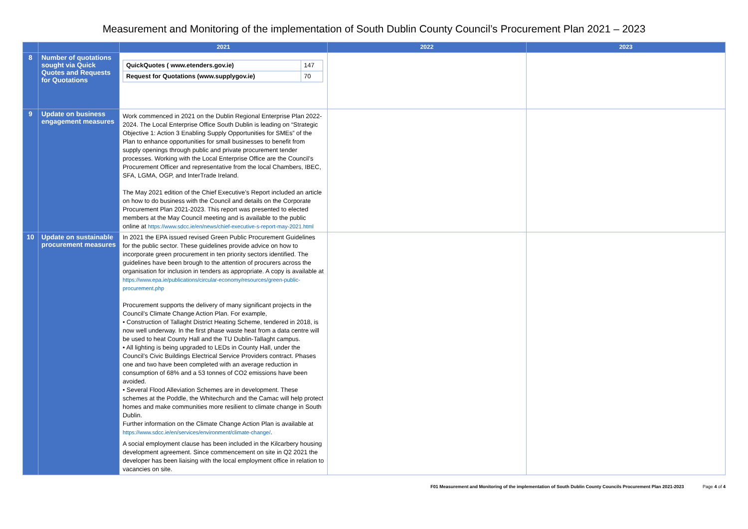Measurement and Monitoring of the implementation of South Dublin County Council’s Procurement Plan 2021 – 2023
| | | 2021 | 2022 | 2023 |
| --- | --- | --- | --- | --- |
| 8 | Number of quotations sought via Quick Quotes and Requests for Quotations | / QuickQuotes ( www.etenders.gov.ie) / 147 / / Request for Quotations (www.supplygov.ie) / 70 / | | |
| 9 | Update on business engagement measures | Work commenced in 2021 on the Dublin Regional Enterprise Plan 2022-2024. The Local Enterprise Office South Dublin is leading on “Strategic Objective 1: Action 3 Enabling Supply Opportunities for SMEs” of the Plan to enhance opportunities for small businesses to benefit from supply openings through public and private procurement tender processes. Working with the Local Enterprise Office are the Council’s Procurement Officer and representative from the local Chambers, IBEC, SFA, LGMA, OGP, and InterTrade Ireland. The May 2021 edition of the Chief Executive’s Report included an article on how to do business with the Council and details on the Corporate Procurement Plan 2021-2023. This report was presented to elected members at the May Council meeting and is available to the public online at https://www.sdcc.ie/en/news/chief-executive-s-report-may-2021.html | | |
| 10 | Update on sustainable procurement measures | In 2021 the EPA issued revised Green Public Procurement Guidelines for the public sector. These guidelines provide advice on how to incorporate green procurement in ten priority sectors identified. The guidelines have been brough to the attention of procurers across the organisation for inclusion in tenders as appropriate. A copy is available at https://www.epa.ie/publications/circular-economy/resources/green-public-procurement.php Procurement supports the delivery of many significant projects in the Council’s Climate Change Action Plan. For example, • Construction of Tallaght District Heating Scheme, tendered in 2018, is now well underway. In the first phase waste heat from a data centre will be used to heat County Hall and the TU Dublin-Tallaght campus. • All lighting is being upgraded to LEDs in County Hall, under the Council’s Civic Buildings Electrical Service Providers contract. Phases one and two have been completed with an average reduction in consumption of 68% and a 53 tonnes of CO2 emissions have been avoided. • Several Flood Alleviation Schemes are in development. These schemes at the Poddle, the Whitechurch and the Camac will help protect homes and make communities more resilient to climate change in South Dublin. Further information on the Climate Change Action Plan is available at https://www.sdcc.ie/en/services/environment/climate-change/ . A social employment clause has been included in the Kilcarbery housing development agreement. Since commencement on site in Q2 2021 the developer has been liaising with the local employment office in relation to vacancies on site. | | |
F01 Measurement and Monitoring of the implementation of South Dublin County Councils Procurement Plan 2021-2023 Page 4 of 4